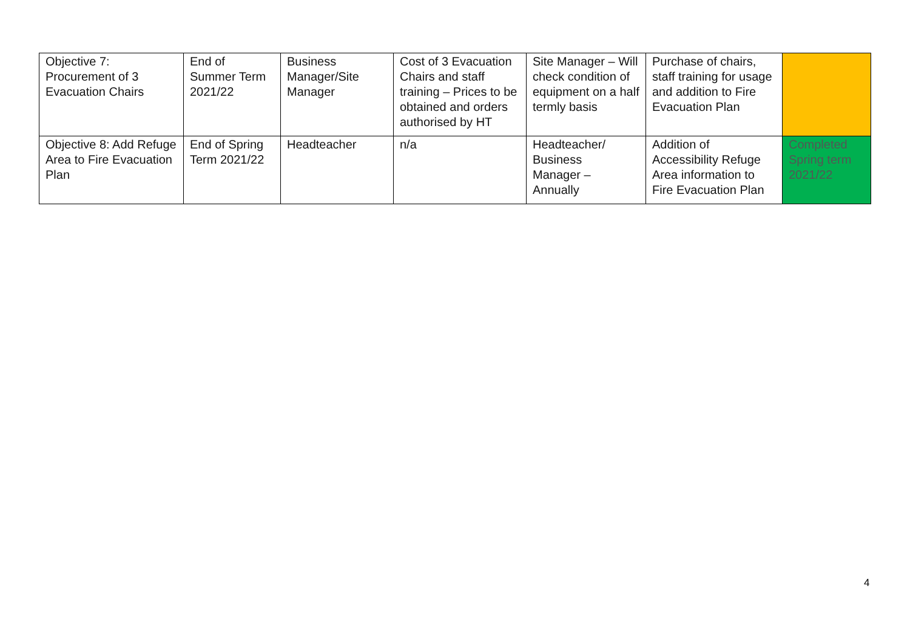| Objective 7: Procurement of 3 Evacuation Chairs | End of Summer Term 2021/22 | Business Manager/Site Manager | Cost of 3 Evacuation Chairs and staff training – Prices to be obtained and orders authorised by HT | Site Manager – Will check condition of equipment on a half termly basis | Purchase of chairs, staff training for usage and addition to Fire Evacuation Plan | |
| Objective 8: Add Refuge Area to Fire Evacuation Plan | End of Spring Term 2021/22 | Headteacher | n/a | Headteacher/ Business Manager – Annually | Addition of Accessibility Refuge Area information to Fire Evacuation Plan | Completed Spring term 2021/22 |
4